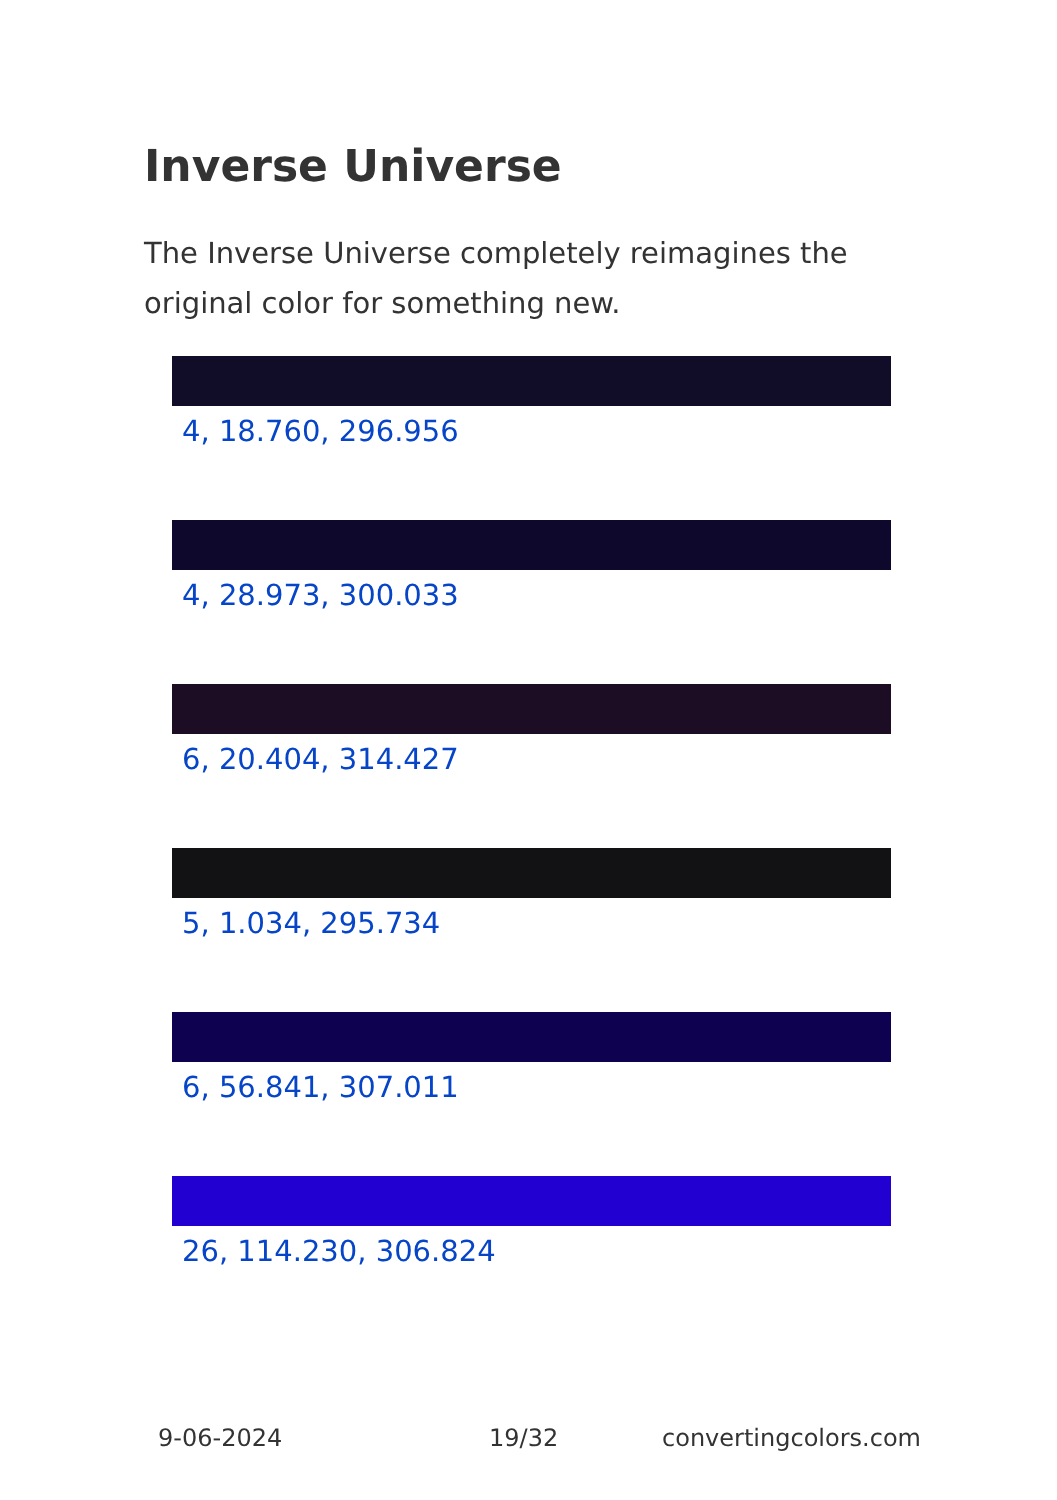Inverse Universe
The Inverse Universe completely reimagines the original color for something new.
4, 18.760, 296.956
4, 28.973, 300.033
6, 20.404, 314.427
5, 1.034, 295.734
6, 56.841, 307.011
26, 114.230, 306.824
9-06-2024 19/32 convertingcolors.com